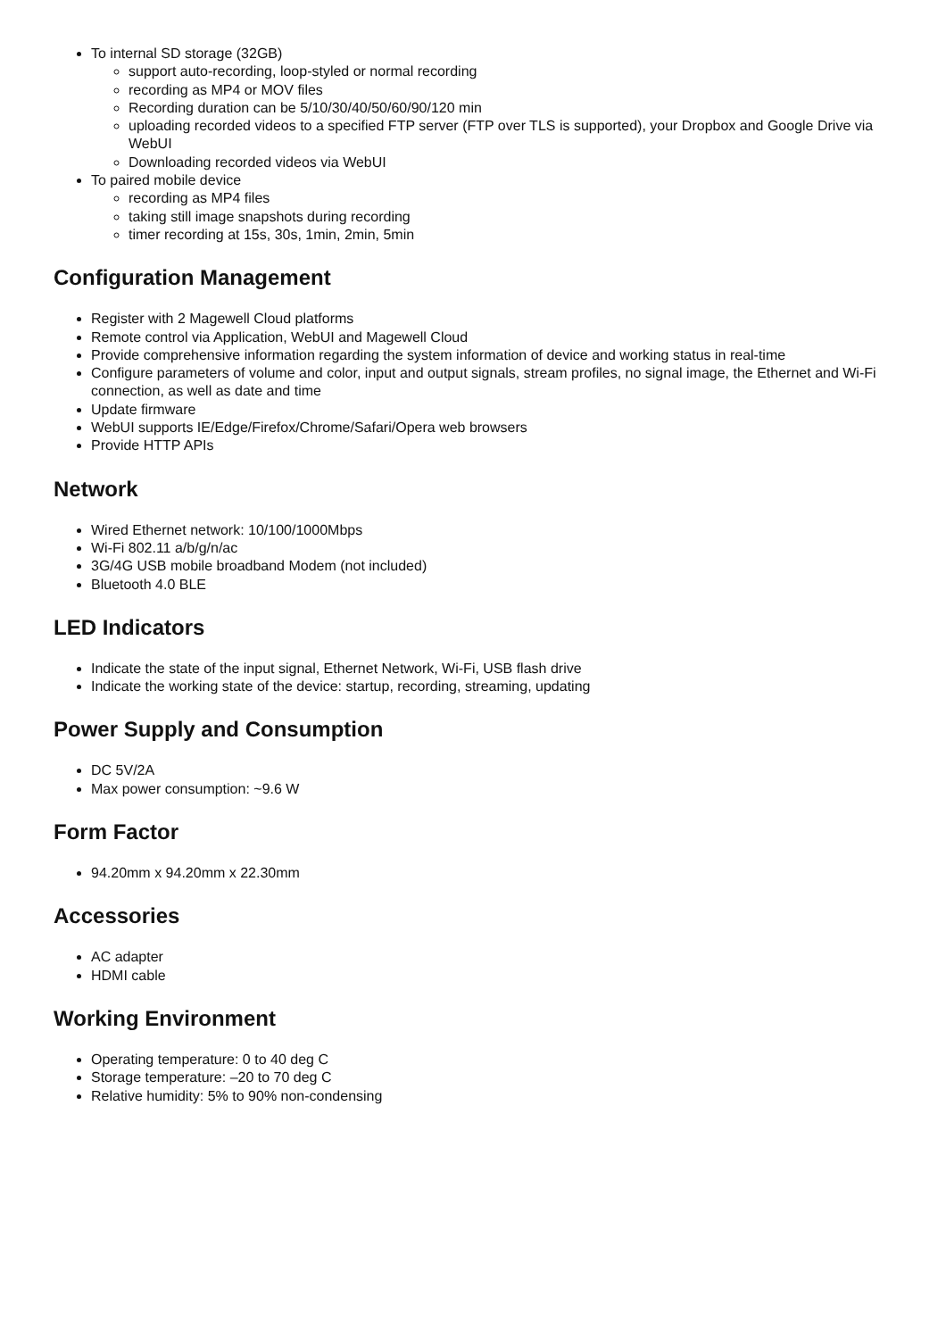To internal SD storage (32GB)
support auto-recording, loop-styled or normal recording
recording as MP4 or MOV files
Recording duration can be 5/10/30/40/50/60/90/120 min
uploading recorded videos to a specified FTP server (FTP over TLS is supported), your Dropbox and Google Drive via WebUI
Downloading recorded videos via WebUI
To paired mobile device
recording as MP4 files
taking still image snapshots during recording
timer recording at 15s, 30s, 1min, 2min, 5min
Configuration Management
Register with 2 Magewell Cloud platforms
Remote control via Application, WebUI and Magewell Cloud
Provide comprehensive information regarding the system information of device and working status in real-time
Configure parameters of volume and color, input and output signals, stream profiles, no signal image, the Ethernet and Wi-Fi connection, as well as date and time
Update firmware
WebUI supports IE/Edge/Firefox/Chrome/Safari/Opera web browsers
Provide HTTP APIs
Network
Wired Ethernet network: 10/100/1000Mbps
Wi-Fi 802.11 a/b/g/n/ac
3G/4G USB mobile broadband Modem (not included)
Bluetooth 4.0 BLE
LED Indicators
Indicate the state of the input signal, Ethernet Network, Wi-Fi, USB flash drive
Indicate the working state of the device: startup, recording, streaming, updating
Power Supply and Consumption
DC 5V/2A
Max power consumption: ~9.6 W
Form Factor
94.20mm x 94.20mm x 22.30mm
Accessories
AC adapter
HDMI cable
Working Environment
Operating temperature: 0 to 40 deg C
Storage temperature: –20 to 70 deg C
Relative humidity: 5% to 90% non-condensing